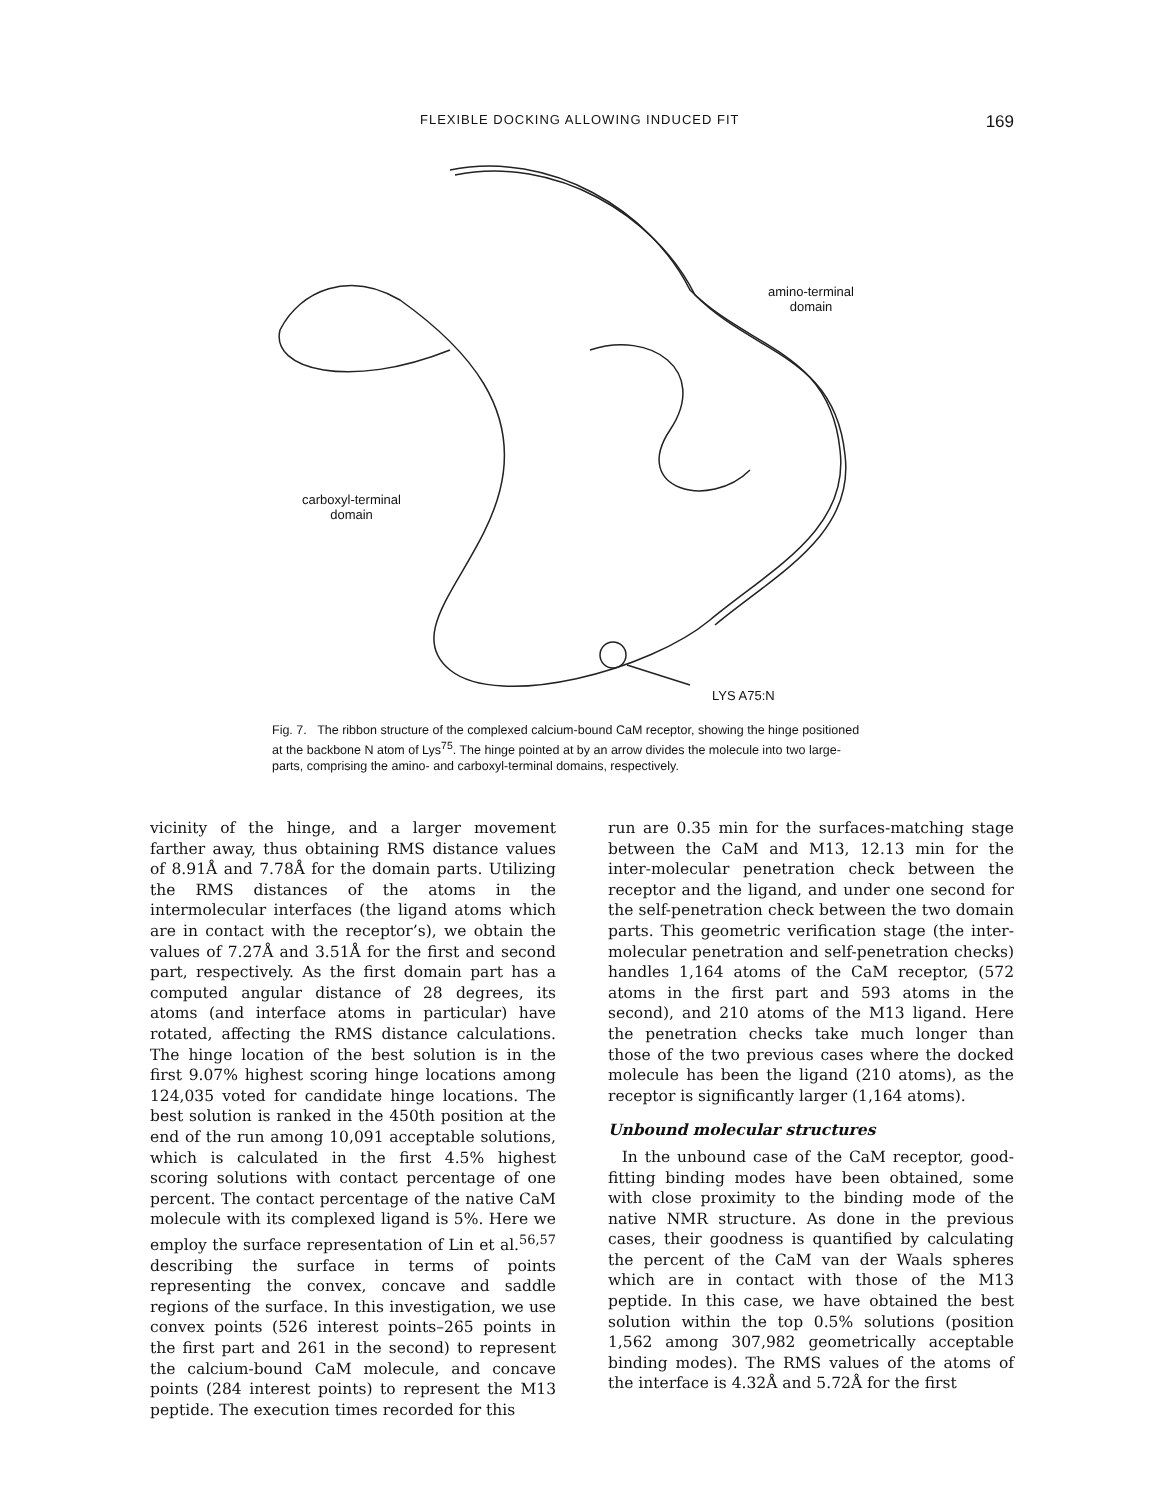FLEXIBLE DOCKING ALLOWING INDUCED FIT 169
amino-terminal
domain
carboxyl-terminal
domain
LYS A75:N
Fig. 7. The ribbon structure of the complexed calcium-bound CaM receptor, showing the hinge positioned at the backbone N atom of Lys<sup>75</sup>. The hinge pointed at by an arrow divides the molecule into two large-parts, comprising the amino- and carboxyl-terminal domains, respectively.
vicinity of the hinge, and a larger movement farther away, thus obtaining RMS distance values of 8.91Å and 7.78Å for the domain parts. Utilizing the RMS distances of the atoms in the intermolecular interfaces (the ligand atoms which are in contact with the receptor’s), we obtain the values of 7.27Å and 3.51Å for the first and second part, respectively. As the first domain part has a computed angular distance of 28 degrees, its atoms (and interface atoms in particular) have rotated, affecting the RMS distance calculations. The hinge location of the best solution is in the first 9.07% highest scoring hinge locations among 124,035 voted for candidate hinge locations. The best solution is ranked in the 450th position at the end of the run among 10,091 acceptable solutions, which is calculated in the first 4.5% highest scoring solutions with contact percentage of one percent. The contact percentage of the native CaM molecule with its complexed ligand is 5%. Here we employ the surface representation of Lin et al.<sup>56,57</sup> describing the surface in terms of points representing the convex, concave and saddle regions of the surface. In this investigation, we use convex points (526 interest points–265 points in the first part and 261 in the second) to represent the calcium-bound CaM molecule, and concave points (284 interest points) to represent the M13 peptide. The execution times recorded for this
run are 0.35 min for the surfaces-matching stage between the CaM and M13, 12.13 min for the inter-molecular penetration check between the receptor and the ligand, and under one second for the self-penetration check between the two domain parts. This geometric verification stage (the inter-molecular penetration and self-penetration checks) handles 1,164 atoms of the CaM receptor, (572 atoms in the first part and 593 atoms in the second), and 210 atoms of the M13 ligand. Here the penetration checks take much longer than those of the two previous cases where the docked molecule has been the ligand (210 atoms), as the receptor is significantly larger (1,164 atoms).
Unbound molecular structures
In the unbound case of the CaM receptor, good-fitting binding modes have been obtained, some with close proximity to the binding mode of the native NMR structure. As done in the previous cases, their goodness is quantified by calculating the percent of the CaM van der Waals spheres which are in contact with those of the M13 peptide. In this case, we have obtained the best solution within the top 0.5% solutions (position 1,562 among 307,982 geometrically acceptable binding modes). The RMS values of the atoms of the interface is 4.32Å and 5.72Å for the first